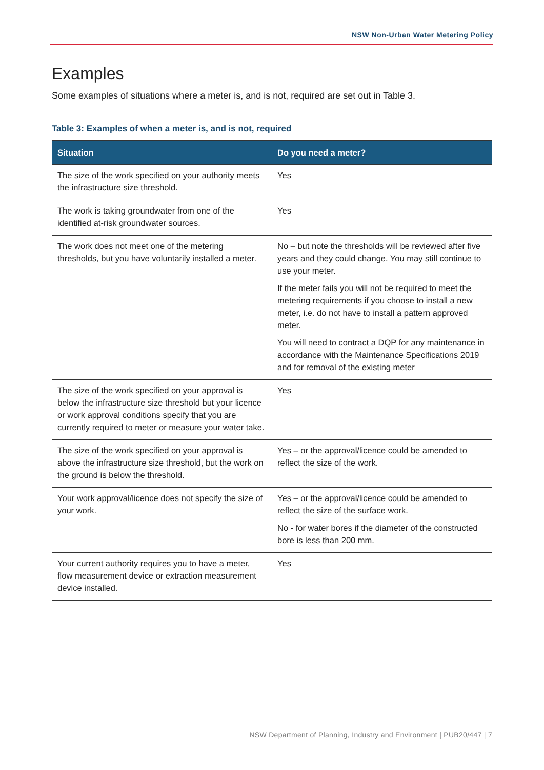NSW Non-Urban Water Metering Policy
Examples
Some examples of situations where a meter is, and is not, required are set out in Table 3.
Table 3: Examples of when a meter is, and is not, required
| Situation | Do you need a meter? |
| --- | --- |
| The size of the work specified on your authority meets the infrastructure size threshold. | Yes |
| The work is taking groundwater from one of the identified at-risk groundwater sources. | Yes |
| The work does not meet one of the metering thresholds, but you have voluntarily installed a meter. | No – but note the thresholds will be reviewed after five years and they could change. You may still continue to use your meter. If the meter fails you will not be required to meet the metering requirements if you choose to install a new meter, i.e. do not have to install a pattern approved meter. You will need to contract a DQP for any maintenance in accordance with the Maintenance Specifications 2019 and for removal of the existing meter |
| The size of the work specified on your approval is below the infrastructure size threshold but your licence or work approval conditions specify that you are currently required to meter or measure your water take. | Yes |
| The size of the work specified on your approval is above the infrastructure size threshold, but the work on the ground is below the threshold. | Yes – or the approval/licence could be amended to reflect the size of the work. |
| Your work approval/licence does not specify the size of your work. | Yes – or the approval/licence could be amended to reflect the size of the surface work. No - for water bores if the diameter of the constructed bore is less than 200 mm. |
| Your current authority requires you to have a meter, flow measurement device or extraction measurement device installed. | Yes |
NSW Department of Planning, Industry and Environment | PUB20/447 | 7